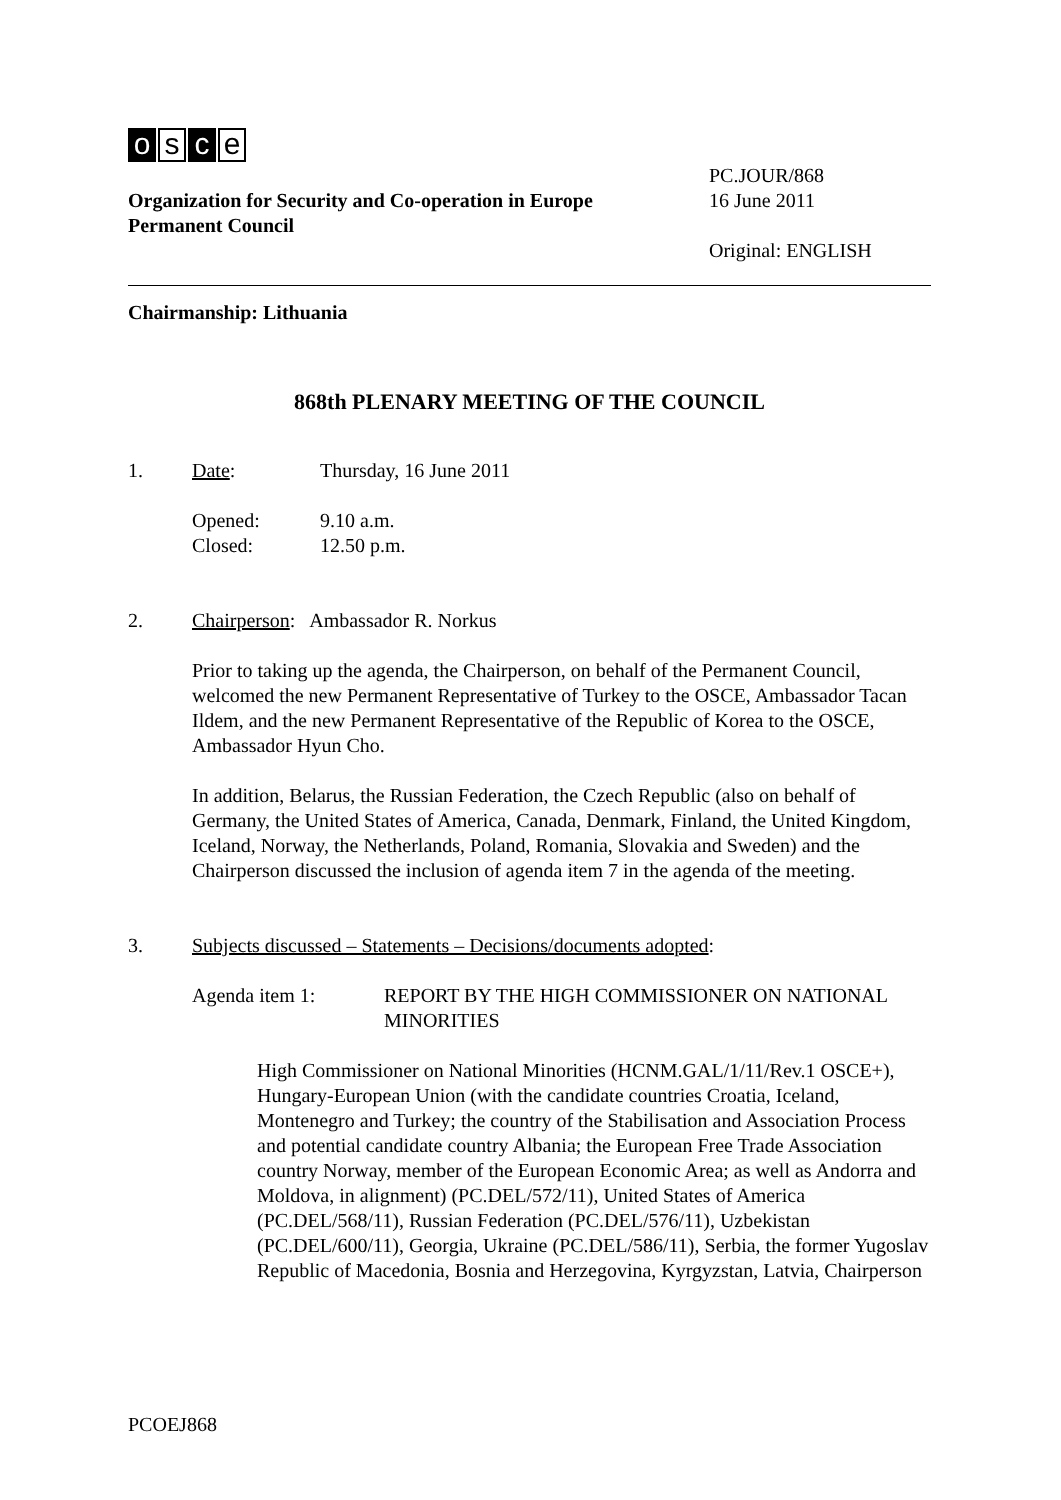os c e
Organization for Security and Co-operation in Europe
Permanent Council
PC.JOUR/868
16 June 2011
Original: ENGLISH
Chairmanship: Lithuania
868th PLENARY MEETING OF THE COUNCIL
1. Date: Thursday, 16 June 2011
Opened:
Closed:
9.10 a.m.
12.50 p.m.
2. Chairperson: Ambassador R. Norkus
Prior to taking up the agenda, the Chairperson, on behalf of the Permanent Council, welcomed the new Permanent Representative of Turkey to the OSCE, Ambassador Tacan Ildem, and the new Permanent Representative of the Republic of Korea to the OSCE, Ambassador Hyun Cho.
In addition, Belarus, the Russian Federation, the Czech Republic (also on behalf of Germany, the United States of America, Canada, Denmark, Finland, the United Kingdom, Iceland, Norway, the Netherlands, Poland, Romania, Slovakia and Sweden) and the Chairperson discussed the inclusion of agenda item 7 in the agenda of the meeting.
3. Subjects discussed – Statements – Decisions/documents adopted:
Agenda item 1: REPORT BY THE HIGH COMMISSIONER ON NATIONAL MINORITIES
High Commissioner on National Minorities (HCNM.GAL/1/11/Rev.1 OSCE+), Hungary-European Union (with the candidate countries Croatia, Iceland, Montenegro and Turkey; the country of the Stabilisation and Association Process and potential candidate country Albania; the European Free Trade Association country Norway, member of the European Economic Area; as well as Andorra and Moldova, in alignment) (PC.DEL/572/11), United States of America (PC.DEL/568/11), Russian Federation (PC.DEL/576/11), Uzbekistan (PC.DEL/600/11), Georgia, Ukraine (PC.DEL/586/11), Serbia, the former Yugoslav Republic of Macedonia, Bosnia and Herzegovina, Kyrgyzstan, Latvia, Chairperson
PCOEJ868